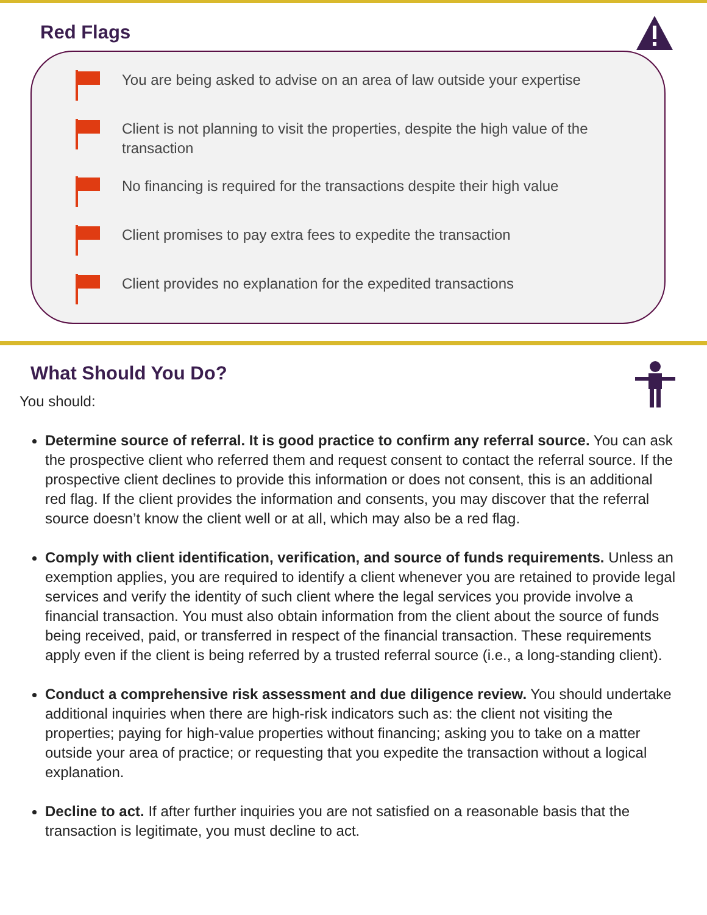Red Flags
You are being asked to advise on an area of law outside your expertise
Client is not planning to visit the properties, despite the high value of the transaction
No financing is required for the transactions despite their high value
Client promises to pay extra fees to expedite the transaction
Client provides no explanation for the expedited transactions
What Should You Do?
You should:
Determine source of referral. It is good practice to confirm any referral source. You can ask the prospective client who referred them and request consent to contact the referral source. If the prospective client declines to provide this information or does not consent, this is an additional red flag. If the client provides the information and consents, you may discover that the referral source doesn’t know the client well or at all, which may also be a red flag.
Comply with client identification, verification, and source of funds requirements. Unless an exemption applies, you are required to identify a client whenever you are retained to provide legal services and verify the identity of such client where the legal services you provide involve a financial transaction. You must also obtain information from the client about the source of funds being received, paid, or transferred in respect of the financial transaction. These requirements apply even if the client is being referred by a trusted referral source (i.e., a long-standing client).
Conduct a comprehensive risk assessment and due diligence review. You should undertake additional inquiries when there are high-risk indicators such as: the client not visiting the properties; paying for high-value properties without financing; asking you to take on a matter outside your area of practice; or requesting that you expedite the transaction without a logical explanation.
Decline to act. If after further inquiries you are not satisfied on a reasonable basis that the transaction is legitimate, you must decline to act.